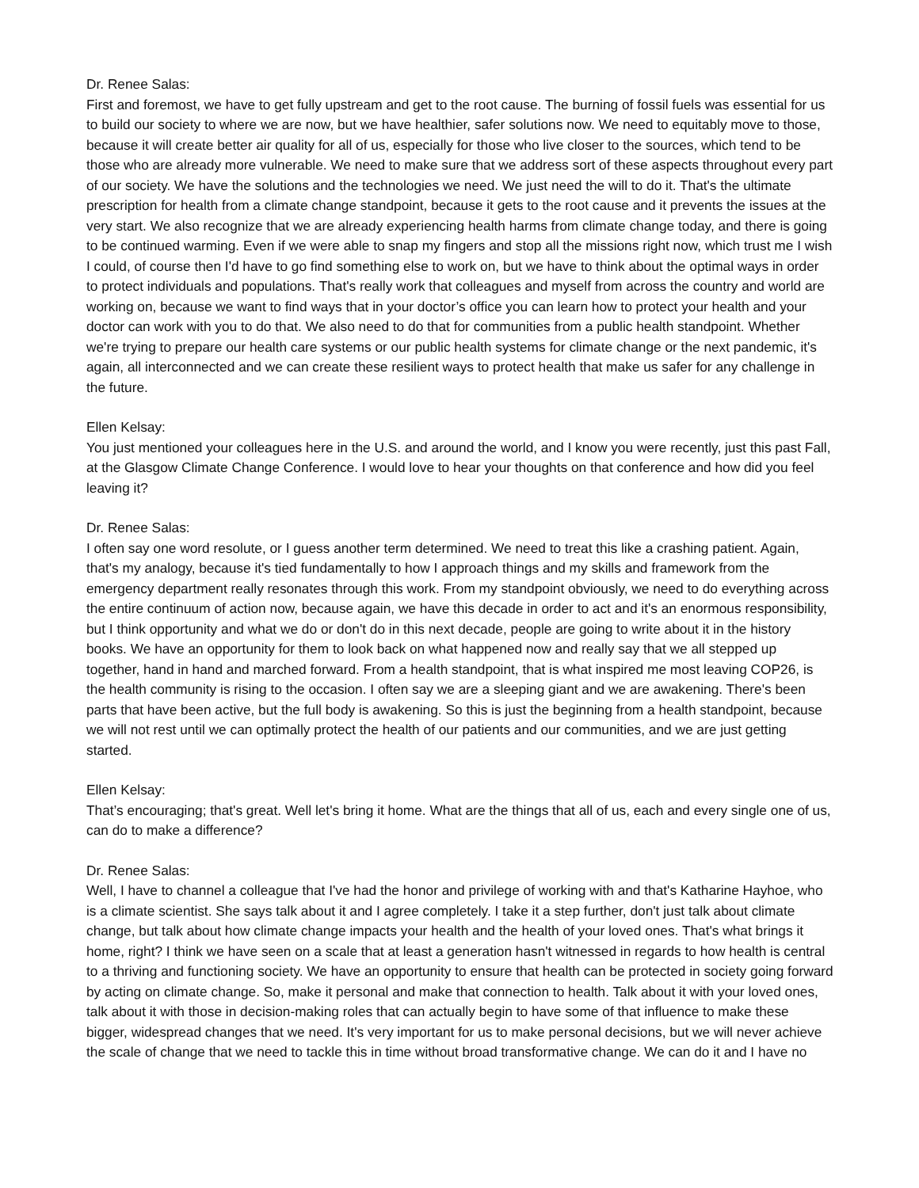Dr. Renee Salas:
First and foremost, we have to get fully upstream and get to the root cause. The burning of fossil fuels was essential for us to build our society to where we are now, but we have healthier, safer solutions now. We need to equitably move to those, because it will create better air quality for all of us, especially for those who live closer to the sources, which tend to be those who are already more vulnerable. We need to make sure that we address sort of these aspects throughout every part of our society. We have the solutions and the technologies we need. We just need the will to do it. That's the ultimate prescription for health from a climate change standpoint, because it gets to the root cause and it prevents the issues at the very start. We also recognize that we are already experiencing health harms from climate change today, and there is going to be continued warming. Even if we were able to snap my fingers and stop all the missions right now, which trust me I wish I could, of course then I'd have to go find something else to work on, but we have to think about the optimal ways in order to protect individuals and populations. That's really work that colleagues and myself from across the country and world are working on, because we want to find ways that in your doctor’s office you can learn how to protect your health and your doctor can work with you to do that. We also need to do that for communities from a public health standpoint. Whether we're trying to prepare our health care systems or our public health systems for climate change or the next pandemic, it's again, all interconnected and we can create these resilient ways to protect health that make us safer for any challenge in the future.
Ellen Kelsay:
You just mentioned your colleagues here in the U.S. and around the world, and I know you were recently, just this past Fall, at the Glasgow Climate Change Conference. I would love to hear your thoughts on that conference and how did you feel leaving it?
Dr. Renee Salas:
I often say one word resolute, or I guess another term determined. We need to treat this like a crashing patient. Again, that's my analogy, because it's tied fundamentally to how I approach things and my skills and framework from the emergency department really resonates through this work. From my standpoint obviously, we need to do everything across the entire continuum of action now, because again, we have this decade in order to act and it's an enormous responsibility, but I think opportunity and what we do or don't do in this next decade, people are going to write about it in the history books. We have an opportunity for them to look back on what happened now and really say that we all stepped up together, hand in hand and marched forward. From a health standpoint, that is what inspired me most leaving COP26, is the health community is rising to the occasion. I often say we are a sleeping giant and we are awakening. There's been parts that have been active, but the full body is awakening. So this is just the beginning from a health standpoint, because we will not rest until we can optimally protect the health of our patients and our communities, and we are just getting started.
Ellen Kelsay:
That’s encouraging; that's great. Well let's bring it home. What are the things that all of us, each and every single one of us, can do to make a difference?
Dr. Renee Salas:
Well, I have to channel a colleague that I've had the honor and privilege of working with and that's Katharine Hayhoe, who is a climate scientist. She says talk about it and I agree completely. I take it a step further, don't just talk about climate change, but talk about how climate change impacts your health and the health of your loved ones. That's what brings it home, right? I think we have seen on a scale that at least a generation hasn't witnessed in regards to how health is central to a thriving and functioning society. We have an opportunity to ensure that health can be protected in society going forward by acting on climate change. So, make it personal and make that connection to health. Talk about it with your loved ones, talk about it with those in decision-making roles that can actually begin to have some of that influence to make these bigger, widespread changes that we need. It's very important for us to make personal decisions, but we will never achieve the scale of change that we need to tackle this in time without broad transformative change. We can do it and I have no